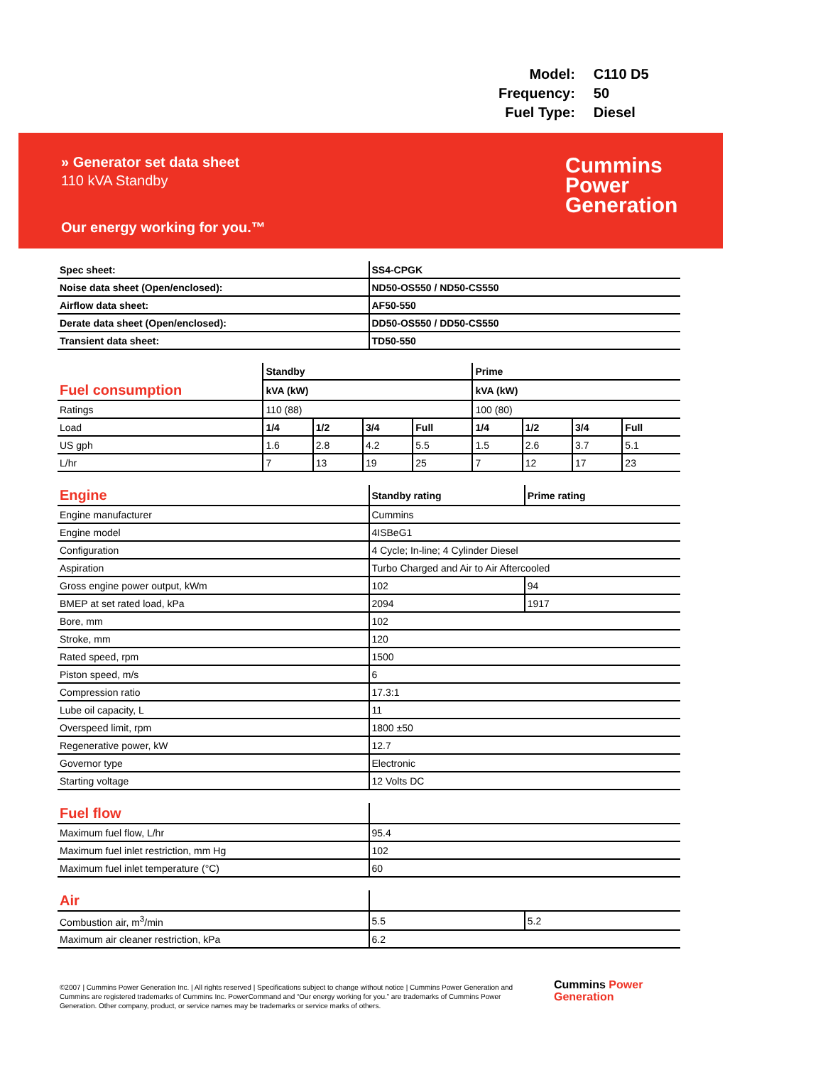| Model: | C110 D5 |
| Frequency: | 50 |
| Fuel Type: | Diesel |
» Generator set data sheet
110 kVA Standby
Our energy working for you.™
Cummins
Power Generation
| Spec sheet: | SS4-CPGK |
| Noise data sheet (Open/enclosed): | ND50-OS550 / ND50-CS550 |
| Airflow data sheet: | AF50-550 |
| Derate data sheet (Open/enclosed): | DD50-OS550 / DD50-CS550 |
| Transient data sheet: | TD50-550 |
| | Standby | | | | Prime | | | |
| Fuel consumption | kVA (kW) | | | | kVA (kW) | | | |
| Ratings | 110 (88) | | | | 100 (80) | | | |
| Load | 1/4 | 1/2 | 3/4 | Full | 1/4 | 1/2 | 3/4 | Full |
| US gph | 1.6 | 2.8 | 4.2 | 5.5 | 1.5 | 2.6 | 3.7 | 5.1 |
| L/hr | 7 | 13 | 19 | 25 | 7 | 12 | 17 | 23 |
| Engine | Standby rating | Prime rating |
| Engine manufacturer | Cummins | |
| Engine model | 4ISBeG1 | |
| Configuration | 4 Cycle; In-line; 4 Cylinder Diesel | |
| Aspiration | Turbo Charged and Air to Air Aftercooled | |
| Gross engine power output, kWm | 102 | 94 |
| BMEP at set rated load, kPa | 2094 | 1917 |
| Bore, mm | 102 | |
| Stroke, mm | 120 | |
| Rated speed, rpm | 1500 | |
| Piston speed, m/s | 6 | |
| Compression ratio | 17.3:1 | |
| Lube oil capacity, L | 11 | |
| Overspeed limit, rpm | 1800 ±50 | |
| Regenerative power, kW | 12.7 | |
| Governor type | Electronic | |
| Starting voltage | 12 Volts DC | |
| Fuel flow | |
| Maximum fuel flow, L/hr | 95.4 |
| Maximum fuel inlet restriction, mm Hg | 102 |
| Maximum fuel inlet temperature (°C) | 60 |
| Air | | |
| Combustion air, m<sup>3</sup>/min | 5.5 | 5.2 |
| Maximum air cleaner restriction, kPa | 6.2 | |
©2007 | Cummins Power Generation Inc. | All rights reserved | Specifications subject to change without notice | Cummins Power Generation and Cummins are registered trademarks of Cummins Inc. PowerCommand and “Our energy working for you.” are trademarks of Cummins Power Generation. Other company, product, or service names may be trademarks or service marks of others.
Cummins Power
Generation